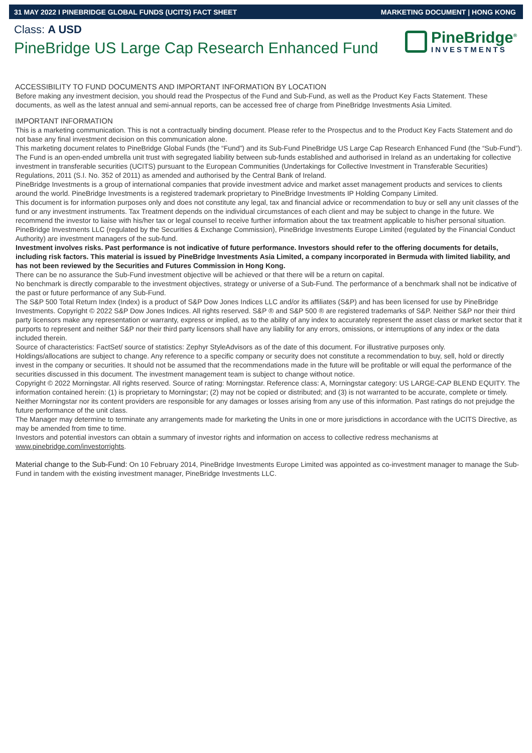31 MAY 2022 I PINEBRIDGE GLOBAL FUNDS (UCITS) FACT SHEET MARKETING DOCUMENT | HONG KONG
Class: A USD
PineBridge US Large Cap Research Enhanced Fund
PineBridge<sup>®</sup>
INVESTMENTS
ACCESSIBILITY TO FUND DOCUMENTS AND IMPORTANT INFORMATION BY LOCATION
Before making any investment decision, you should read the Prospectus of the Fund and Sub-Fund, as well as the Product Key Facts Statement. These documents, as well as the latest annual and semi-annual reports, can be accessed free of charge from PineBridge Investments Asia Limited.
IMPORTANT INFORMATION
This is a marketing communication. This is not a contractually binding document. Please refer to the Prospectus and to the Product Key Facts Statement and do not base any final investment decision on this communication alone.
This marketing document relates to PineBridge Global Funds (the “Fund”) and its Sub-Fund PineBridge US Large Cap Research Enhanced Fund (the “Sub-Fund”). The Fund is an open-ended umbrella unit trust with segregated liability between sub-funds established and authorised in Ireland as an undertaking for collective investment in transferable securities (UCITS) pursuant to the European Communities (Undertakings for Collective Investment in Transferable Securities) Regulations, 2011 (S.I. No. 352 of 2011) as amended and authorised by the Central Bank of Ireland.
PineBridge Investments is a group of international companies that provide investment advice and market asset management products and services to clients around the world. PineBridge Investments is a registered trademark proprietary to PineBridge Investments IP Holding Company Limited.
This document is for information purposes only and does not constitute any legal, tax and financial advice or recommendation to buy or sell any unit classes of the fund or any investment instruments. Tax Treatment depends on the individual circumstances of each client and may be subject to change in the future. We recommend the investor to liaise with his/her tax or legal counsel to receive further information about the tax treatment applicable to his/her personal situation. PineBridge Investments LLC (regulated by the Securities & Exchange Commission), PineBridge Investments Europe Limited (regulated by the Financial Conduct Authority) are investment managers of the sub-fund.
Investment involves risks. Past performance is not indicative of future performance. Investors should refer to the offering documents for details, including risk factors. This material is issued by PineBridge Investments Asia Limited, a company incorporated in Bermuda with limited liability, and has not been reviewed by the Securities and Futures Commission in Hong Kong.
There can be no assurance the Sub-Fund investment objective will be achieved or that there will be a return on capital.
No benchmark is directly comparable to the investment objectives, strategy or universe of a Sub-Fund. The performance of a benchmark shall not be indicative of the past or future performance of any Sub-Fund.
The S&P 500 Total Return Index (Index) is a product of S&P Dow Jones Indices LLC and/or its affiliates (S&P) and has been licensed for use by PineBridge Investments. Copyright © 2022 S&P Dow Jones Indices. All rights reserved. S&P ® and S&P 500 ® are registered trademarks of S&P. Neither S&P nor their third party licensors make any representation or warranty, express or implied, as to the ability of any index to accurately represent the asset class or market sector that it purports to represent and neither S&P nor their third party licensors shall have any liability for any errors, omissions, or interruptions of any index or the data included therein.
Source of characteristics: FactSet/ source of statistics: Zephyr StyleAdvisors as of the date of this document. For illustrative purposes only.
Holdings/allocations are subject to change. Any reference to a specific company or security does not constitute a recommendation to buy, sell, hold or directly invest in the company or securities. It should not be assumed that the recommendations made in the future will be profitable or will equal the performance of the securities discussed in this document. The investment management team is subject to change without notice.
Copyright © 2022 Morningstar. All rights reserved. Source of rating: Morningstar. Reference class: A, Morningstar category: US LARGE-CAP BLEND EQUITY. The information contained herein: (1) is proprietary to Morningstar; (2) may not be copied or distributed; and (3) is not warranted to be accurate, complete or timely. Neither Morningstar nor its content providers are responsible for any damages or losses arising from any use of this information. Past ratings do not prejudge the future performance of the unit class.
The Manager may determine to terminate any arrangements made for marketing the Units in one or more jurisdictions in accordance with the UCITS Directive, as may be amended from time to time.
Investors and potential investors can obtain a summary of investor rights and information on access to collective redress mechanisms at www.pinebridge.com/investorrights.
Material change to the Sub-Fund: On 10 February 2014, PineBridge Investments Europe Limited was appointed as co-investment manager to manage the Sub-Fund in tandem with the existing investment manager, PineBridge Investments LLC.